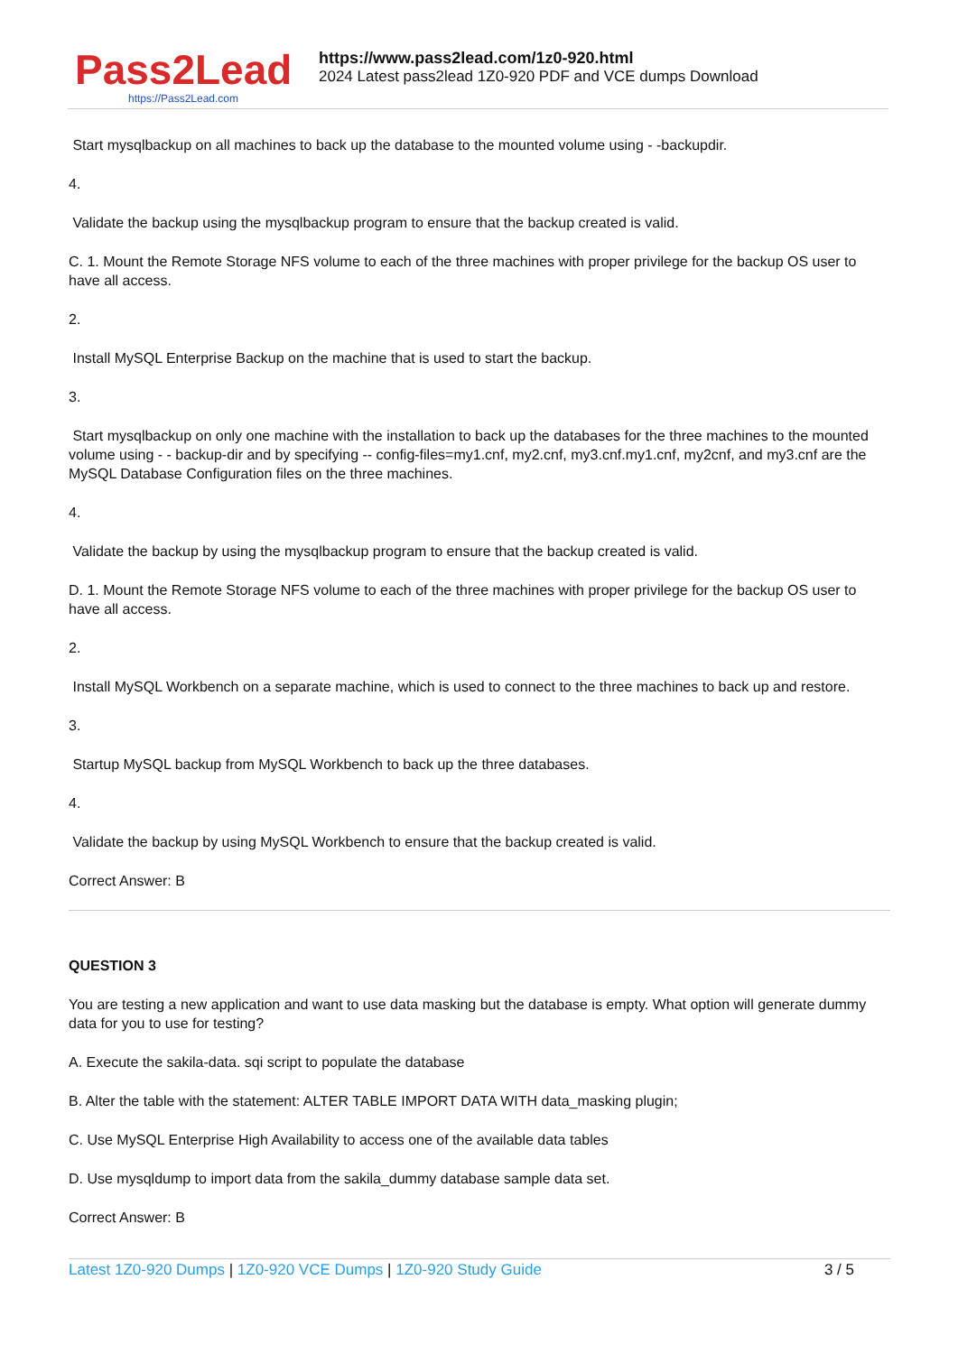Pass2Lead
https://Pass2Lead.com
https://www.pass2lead.com/1z0-920.html
2024 Latest pass2lead 1Z0-920 PDF and VCE dumps Download
Start mysqlbackup on all machines to back up the database to the mounted volume using - -backupdir.
4.
Validate the backup using the mysqlbackup program to ensure that the backup created is valid.
C. 1. Mount the Remote Storage NFS volume to each of the three machines with proper privilege for the backup OS user to have all access.
2.
Install MySQL Enterprise Backup on the machine that is used to start the backup.
3.
Start mysqlbackup on only one machine with the installation to back up the databases for the three machines to the mounted volume using - - backup-dir and by specifying -- config-files=my1.cnf, my2.cnf, my3.cnf.my1.cnf, my2cnf, and my3.cnf are the MySQL Database Configuration files on the three machines.
4.
Validate the backup by using the mysqlbackup program to ensure that the backup created is valid.
D. 1. Mount the Remote Storage NFS volume to each of the three machines with proper privilege for the backup OS user to have all access.
2.
Install MySQL Workbench on a separate machine, which is used to connect to the three machines to back up and restore.
3.
Startup MySQL backup from MySQL Workbench to back up the three databases.
4.
Validate the backup by using MySQL Workbench to ensure that the backup created is valid.
Correct Answer: B
QUESTION 3
You are testing a new application and want to use data masking but the database is empty. What option will generate dummy data for you to use for testing?
A. Execute the sakila-data. sqi script to populate the database
B. Alter the table with the statement: ALTER TABLE IMPORT DATA WITH data_masking plugin;
C. Use MySQL Enterprise High Availability to access one of the available data tables
D. Use mysqldump to import data from the sakila_dummy database sample data set.
Correct Answer: B
Latest 1Z0-920 Dumps | 1Z0-920 VCE Dumps | 1Z0-920 Study Guide 3 / 5